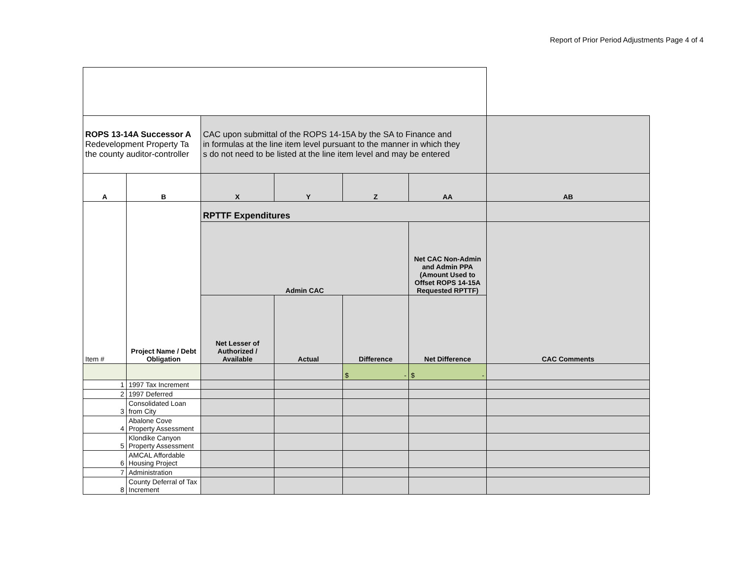Report of Prior Period Adjustments Page 4 of 4
| ROPS 13-14A Successor A Redevelopment Property Ta the county auditor-controller | | CAC upon submittal of the ROPS 14-15A by the SA to Finance and in formulas at the line item level pursuant to the manner in which they s do not need to be listed at the line item level and may be entered | | | | |
| A | B | X | Y | Z | AA | AB |
| Item # | Project Name / Debt Obligation | RPTTF Expenditures | | | | |
| | | Admin CAC | | | Net CAC Non-Admin and Admin PPA (Amount Used to Offset ROPS 14-15A Requested RPTTF) | CAC Comments |
| | | Net Lesser of Authorized / Available | Actual | Difference | Net Difference | |
| | | | | $ - | $ - | |
| 1 | 1997 Tax Increment | | | | | |
| 2 | 1997 Deferred | | | | | |
| 3 | Consolidated Loan from City | | | | | |
| 4 | Abalone Cove Property Assessment | | | | | |
| 5 | Klondike Canyon Property Assessment | | | | | |
| 6 | AMCAL Affordable Housing Project | | | | | |
| 7 | Administration | | | | | |
| 8 | County Deferral of Tax Increment | | | | | |